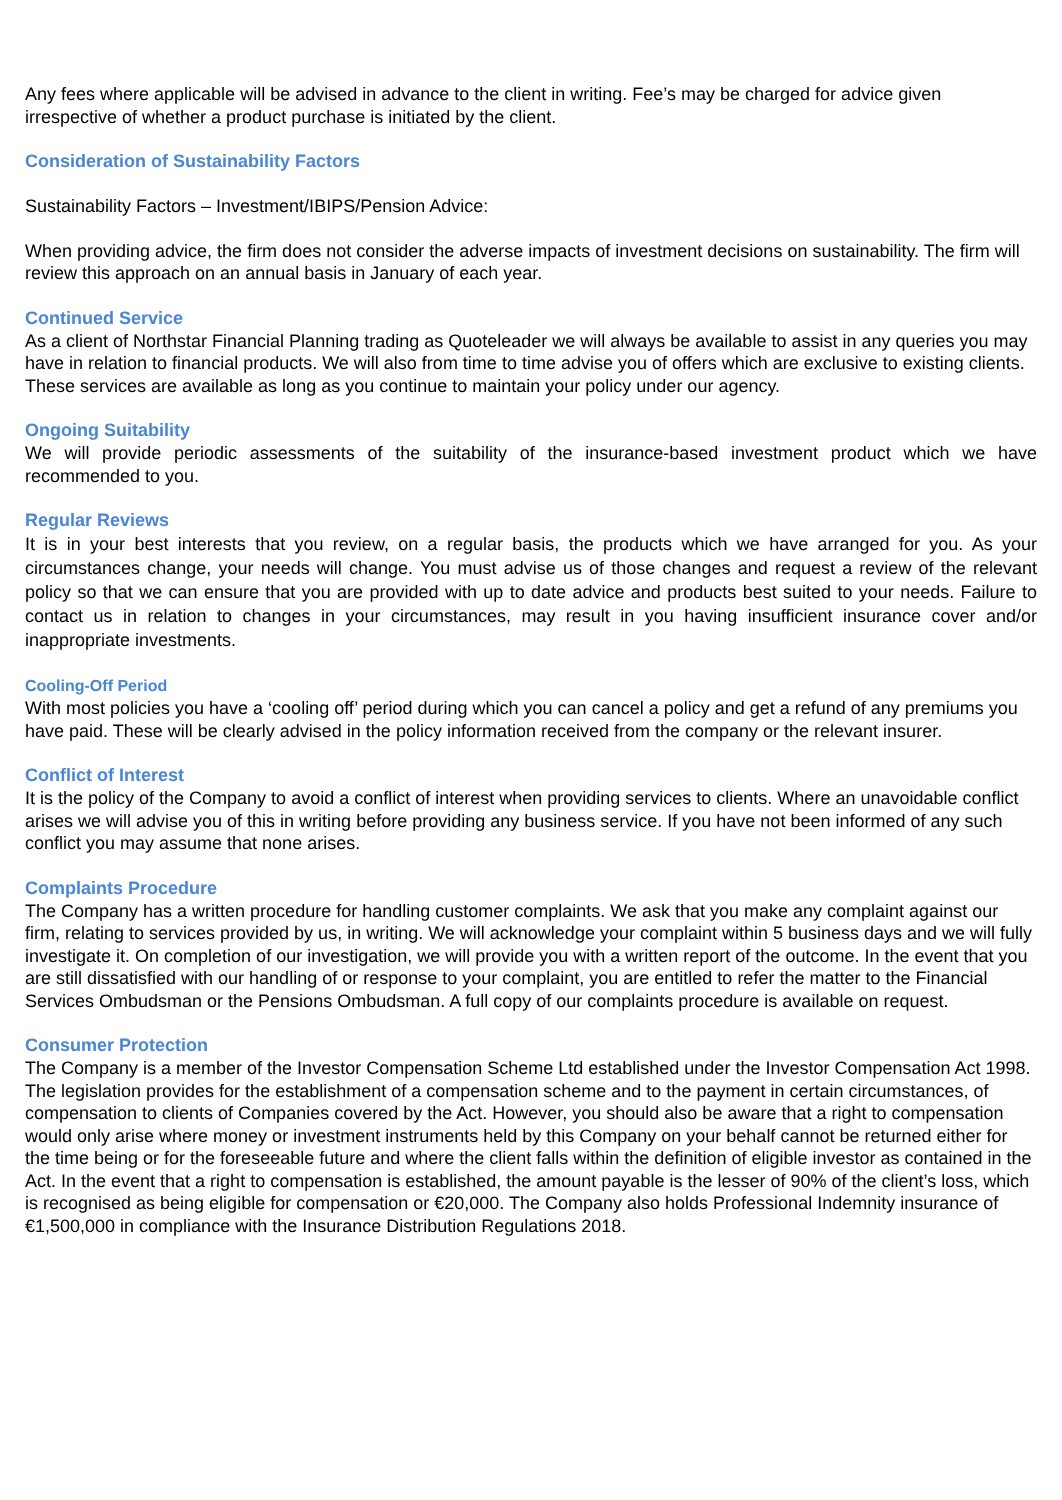Any fees where applicable will be advised in advance to the client in writing. Fee’s may be charged for advice given irrespective of whether a product purchase is initiated by the client.
Consideration of Sustainability Factors
Sustainability Factors – Investment/IBIPS/Pension Advice:
When providing advice, the firm does not consider the adverse impacts of investment decisions on sustainability. The firm will review this approach on an annual basis in January of each year.
Continued Service
As a client of Northstar Financial Planning trading as Quoteleader we will always be available to assist in any queries you may have in relation to financial products. We will also from time to time advise you of offers which are exclusive to existing clients. These services are available as long as you continue to maintain your policy under our agency.
Ongoing Suitability
We will provide periodic assessments of the suitability of the insurance-based investment product which we have recommended to you.
Regular Reviews
It is in your best interests that you review, on a regular basis, the products which we have arranged for you. As your circumstances change, your needs will change. You must advise us of those changes and request a review of the relevant policy so that we can ensure that you are provided with up to date advice and products best suited to your needs. Failure to contact us in relation to changes in your circumstances, may result in you having insufficient insurance cover and/or inappropriate investments.
Cooling-Off Period
With most policies you have a ‘cooling off’ period during which you can cancel a policy and get a refund of any premiums you have paid. These will be clearly advised in the policy information received from the company or the relevant insurer.
Conflict of Interest
It is the policy of the Company to avoid a conflict of interest when providing services to clients. Where an unavoidable conflict arises we will advise you of this in writing before providing any business service. If you have not been informed of any such conflict you may assume that none arises.
Complaints Procedure
The Company has a written procedure for handling customer complaints. We ask that you make any complaint against our firm, relating to services provided by us, in writing. We will acknowledge your complaint within 5 business days and we will fully investigate it. On completion of our investigation, we will provide you with a written report of the outcome. In the event that you are still dissatisfied with our handling of or response to your complaint, you are entitled to refer the matter to the Financial Services Ombudsman or the Pensions Ombudsman. A full copy of our complaints procedure is available on request.
Consumer Protection
The Company is a member of the Investor Compensation Scheme Ltd established under the Investor Compensation Act 1998. The legislation provides for the establishment of a compensation scheme and to the payment in certain circumstances, of compensation to clients of Companies covered by the Act. However, you should also be aware that a right to compensation would only arise where money or investment instruments held by this Company on your behalf cannot be returned either for the time being or for the foreseeable future and where the client falls within the definition of eligible investor as contained in the Act. In the event that a right to compensation is established, the amount payable is the lesser of 90% of the client’s loss, which is recognised as being eligible for compensation or €20,000. The Company also holds Professional Indemnity insurance of €1,500,000 in compliance with the Insurance Distribution Regulations 2018.